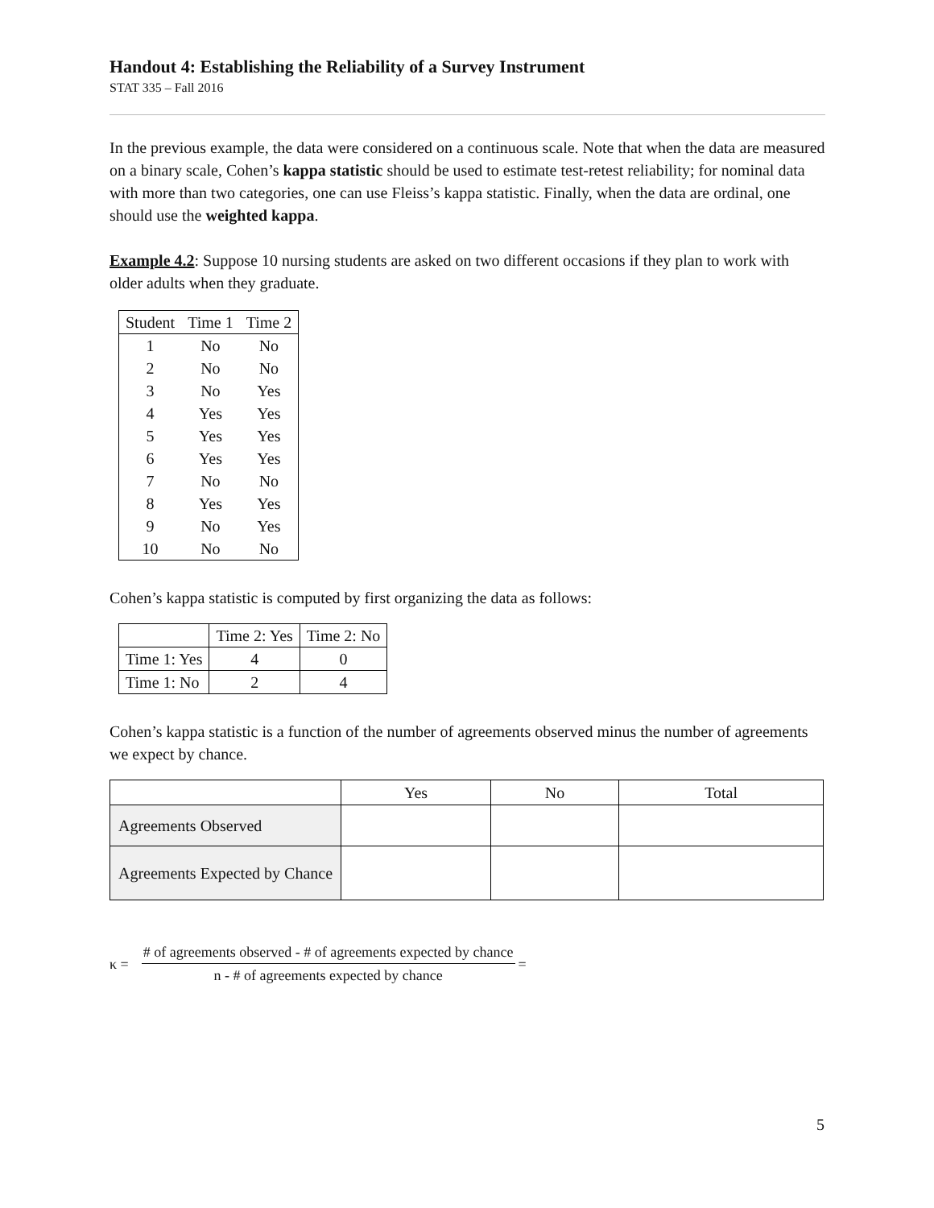Handout 4: Establishing the Reliability of a Survey Instrument
STAT 335 – Fall 2016
In the previous example, the data were considered on a continuous scale. Note that when the data are measured on a binary scale, Cohen’s kappa statistic should be used to estimate test-retest reliability; for nominal data with more than two categories, one can use Fleiss’s kappa statistic. Finally, when the data are ordinal, one should use the weighted kappa.
Example 4.2: Suppose 10 nursing students are asked on two different occasions if they plan to work with older adults when they graduate.
| Student | Time 1 | Time 2 |
| --- | --- | --- |
| 1 | No | No |
| 2 | No | No |
| 3 | No | Yes |
| 4 | Yes | Yes |
| 5 | Yes | Yes |
| 6 | Yes | Yes |
| 7 | No | No |
| 8 | Yes | Yes |
| 9 | No | Yes |
| 10 | No | No |
Cohen’s kappa statistic is computed by first organizing the data as follows:
| | Time 2: Yes | Time 2: No |
| --- | --- | --- |
| Time 1: Yes | 4 | 0 |
| Time 1: No | 2 | 4 |
Cohen’s kappa statistic is a function of the number of agreements observed minus the number of agreements we expect by chance.
| | Yes | No | Total |
| --- | --- | --- | --- |
| Agreements Observed | | | |
| Agreements Expected by Chance | | | |
κ =
# of agreements observed - # of agreements expected by chance
n - # of agreements expected by chance
=
5